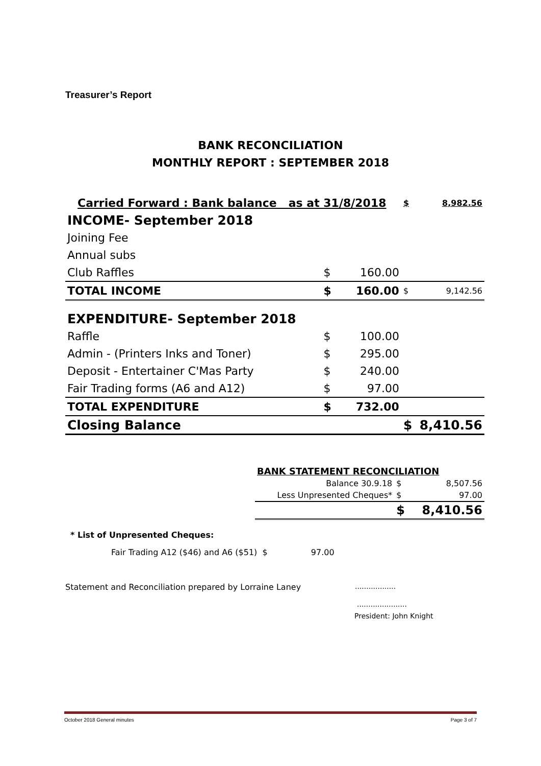Treasurer’s Report
BANK RECONCILIATION
MONTHLY REPORT : SEPTEMBER 2018
| Carried Forward : Bank balance as at 31/8/2018 | | | $ | 8,982.56 |
| INCOME- September 2018 | | | | |
| Joining Fee | | | | |
| Annual subs | | | | |
| Club Raffles | $ | 160.00 | | |
| TOTAL INCOME | $ | 160.00 | $ | 9,142.56 |
| EXPENDITURE- September 2018 | | | | |
| Raffle | $ | 100.00 | | |
| Admin - (Printers Inks and Toner) | $ | 295.00 | | |
| Deposit - Entertainer C'Mas Party | $ | 240.00 | | |
| Fair Trading forms (A6 and A12) | $ | 97.00 | | |
| TOTAL EXPENDITURE | $ | 732.00 | | |
| Closing Balance | | | $ | 8,410.56 |
| BANK STATEMENT RECONCILIATION | | |
| Balance 30.9.18 | $ | 8,507.56 |
| Less Unpresented Cheques* | $ | 97.00 |
| | $ | 8,410.56 |
* List of Unpresented Cheques:
Fair Trading A12 ($46) and A6 ($51) $ 97.00
Statement and Reconciliation prepared by Lorraine Laney
..................
......................
President: John Knight
October 2018 General minutes Page 3 of 7